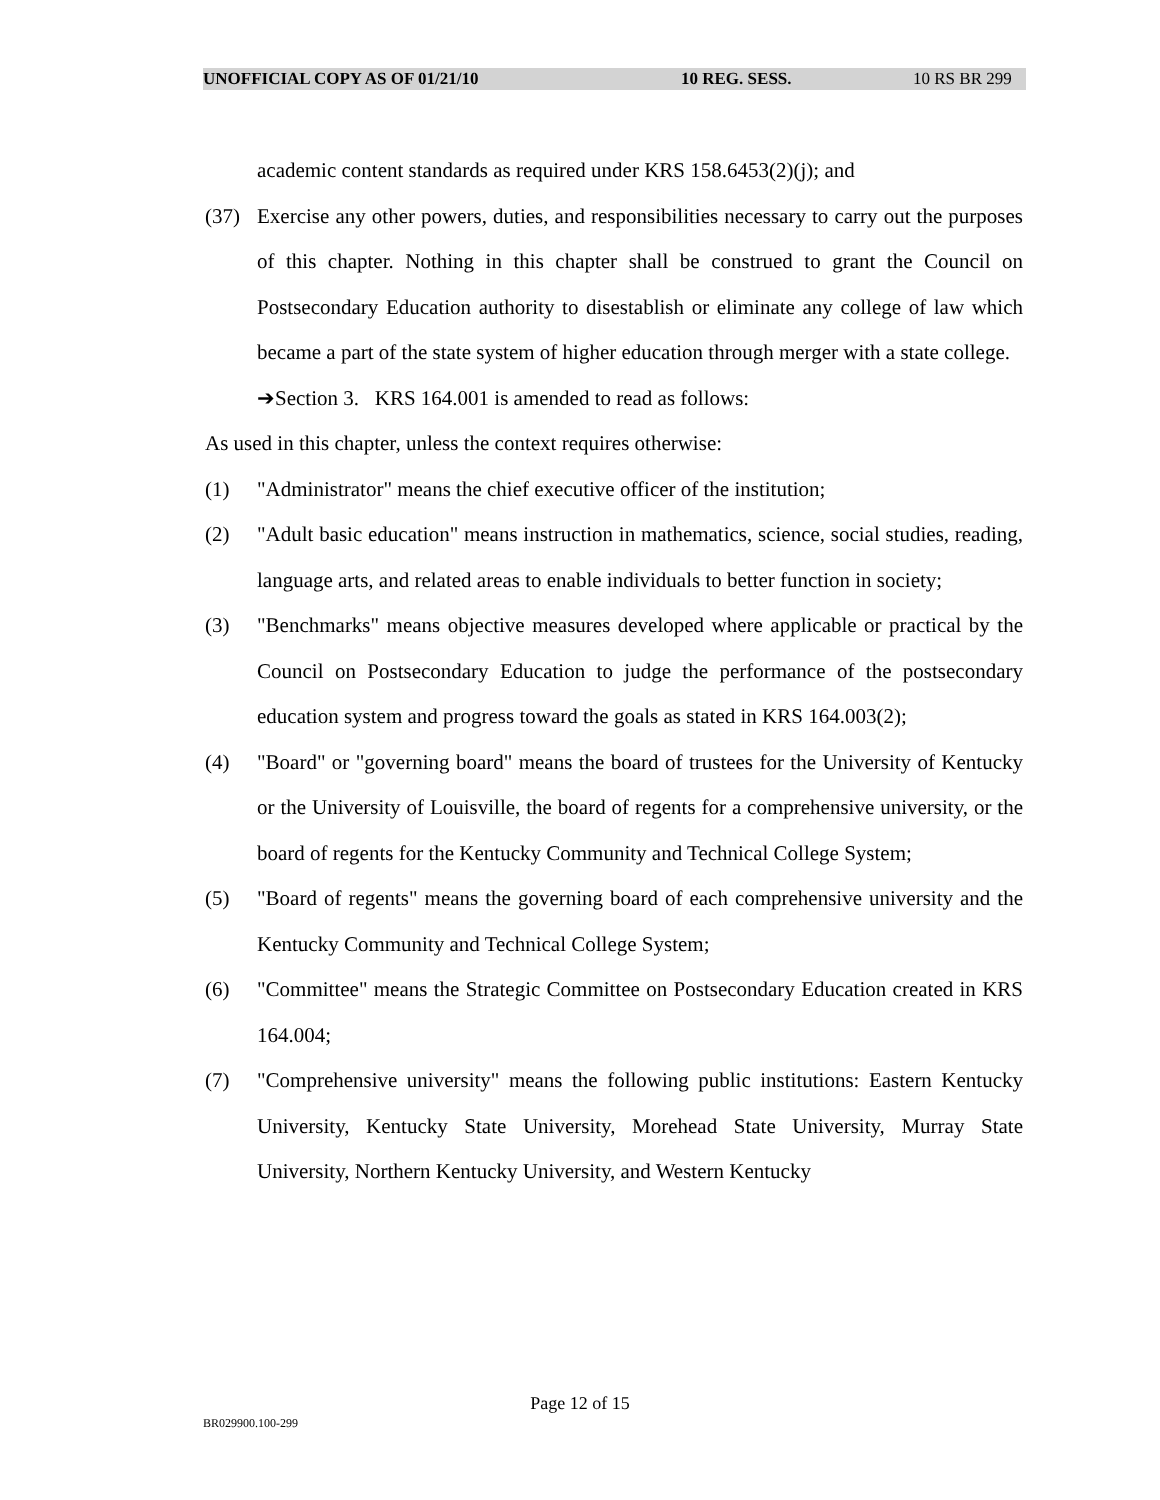UNOFFICIAL COPY AS OF 01/21/10 10 REG. SESS. 10 RS BR 299
academic content standards as required under KRS 158.6453(2)(j); and
(37) Exercise any other powers, duties, and responsibilities necessary to carry out the purposes of this chapter. Nothing in this chapter shall be construed to grant the Council on Postsecondary Education authority to disestablish or eliminate any college of law which became a part of the state system of higher education through merger with a state college.
➔Section 3. KRS 164.001 is amended to read as follows:
As used in this chapter, unless the context requires otherwise:
(1) "Administrator" means the chief executive officer of the institution;
(2) "Adult basic education" means instruction in mathematics, science, social studies, reading, language arts, and related areas to enable individuals to better function in society;
(3) "Benchmarks" means objective measures developed where applicable or practical by the Council on Postsecondary Education to judge the performance of the postsecondary education system and progress toward the goals as stated in KRS 164.003(2);
(4) "Board" or "governing board" means the board of trustees for the University of Kentucky or the University of Louisville, the board of regents for a comprehensive university, or the board of regents for the Kentucky Community and Technical College System;
(5) "Board of regents" means the governing board of each comprehensive university and the Kentucky Community and Technical College System;
(6) "Committee" means the Strategic Committee on Postsecondary Education created in KRS 164.004;
(7) "Comprehensive university" means the following public institutions: Eastern Kentucky University, Kentucky State University, Morehead State University, Murray State University, Northern Kentucky University, and Western Kentucky
Page 12 of 15
BR029900.100-299